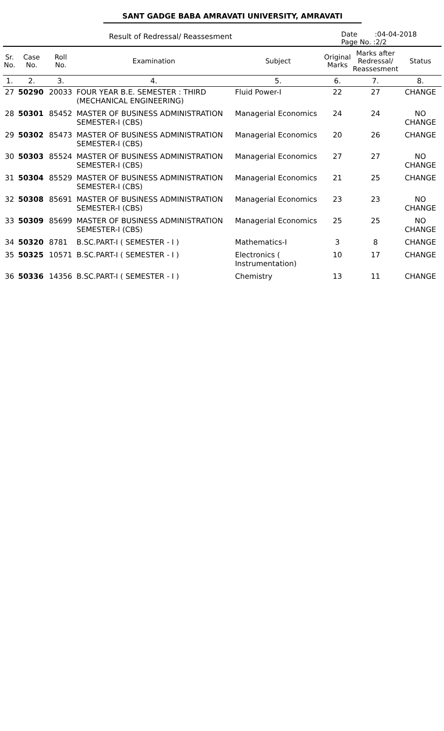SANT GADGE BABA AMRAVATI UNIVERSITY, AMRAVATI
Result of Redressal/ Reassesment
Date :04-04-2018
Page No. :2/2
| Sr. No. | Case No. | Roll No. | Examination | Subject | Original Marks | Marks after Redressal/ Reassesment | Status |
| --- | --- | --- | --- | --- | --- | --- | --- |
| 1. | 2. | 3. | 4. | 5. | 6. | 7. | 8. |
| 27 | 50290 | 20033 | FOUR YEAR B.E. SEMESTER : THIRD (MECHANICAL ENGINEERING) | Fluid Power-I | 22 | 27 | CHANGE |
| 28 | 50301 | 85452 | MASTER OF BUSINESS ADMINISTRATION SEMESTER-I (CBS) | Managerial Economics | 24 | 24 | NO CHANGE |
| 29 | 50302 | 85473 | MASTER OF BUSINESS ADMINISTRATION SEMESTER-I (CBS) | Managerial Economics | 20 | 26 | CHANGE |
| 30 | 50303 | 85524 | MASTER OF BUSINESS ADMINISTRATION SEMESTER-I (CBS) | Managerial Economics | 27 | 27 | NO CHANGE |
| 31 | 50304 | 85529 | MASTER OF BUSINESS ADMINISTRATION SEMESTER-I (CBS) | Managerial Economics | 21 | 25 | CHANGE |
| 32 | 50308 | 85691 | MASTER OF BUSINESS ADMINISTRATION SEMESTER-I (CBS) | Managerial Economics | 23 | 23 | NO CHANGE |
| 33 | 50309 | 85699 | MASTER OF BUSINESS ADMINISTRATION SEMESTER-I (CBS) | Managerial Economics | 25 | 25 | NO CHANGE |
| 34 | 50320 | 8781 | B.SC.PART-I ( SEMESTER - I ) | Mathematics-I | 3 | 8 | CHANGE |
| 35 | 50325 | 10571 | B.SC.PART-I ( SEMESTER - I ) | Electronics ( Instrumentation) | 10 | 17 | CHANGE |
| 36 | 50336 | 14356 | B.SC.PART-I ( SEMESTER - I ) | Chemistry | 13 | 11 | CHANGE |